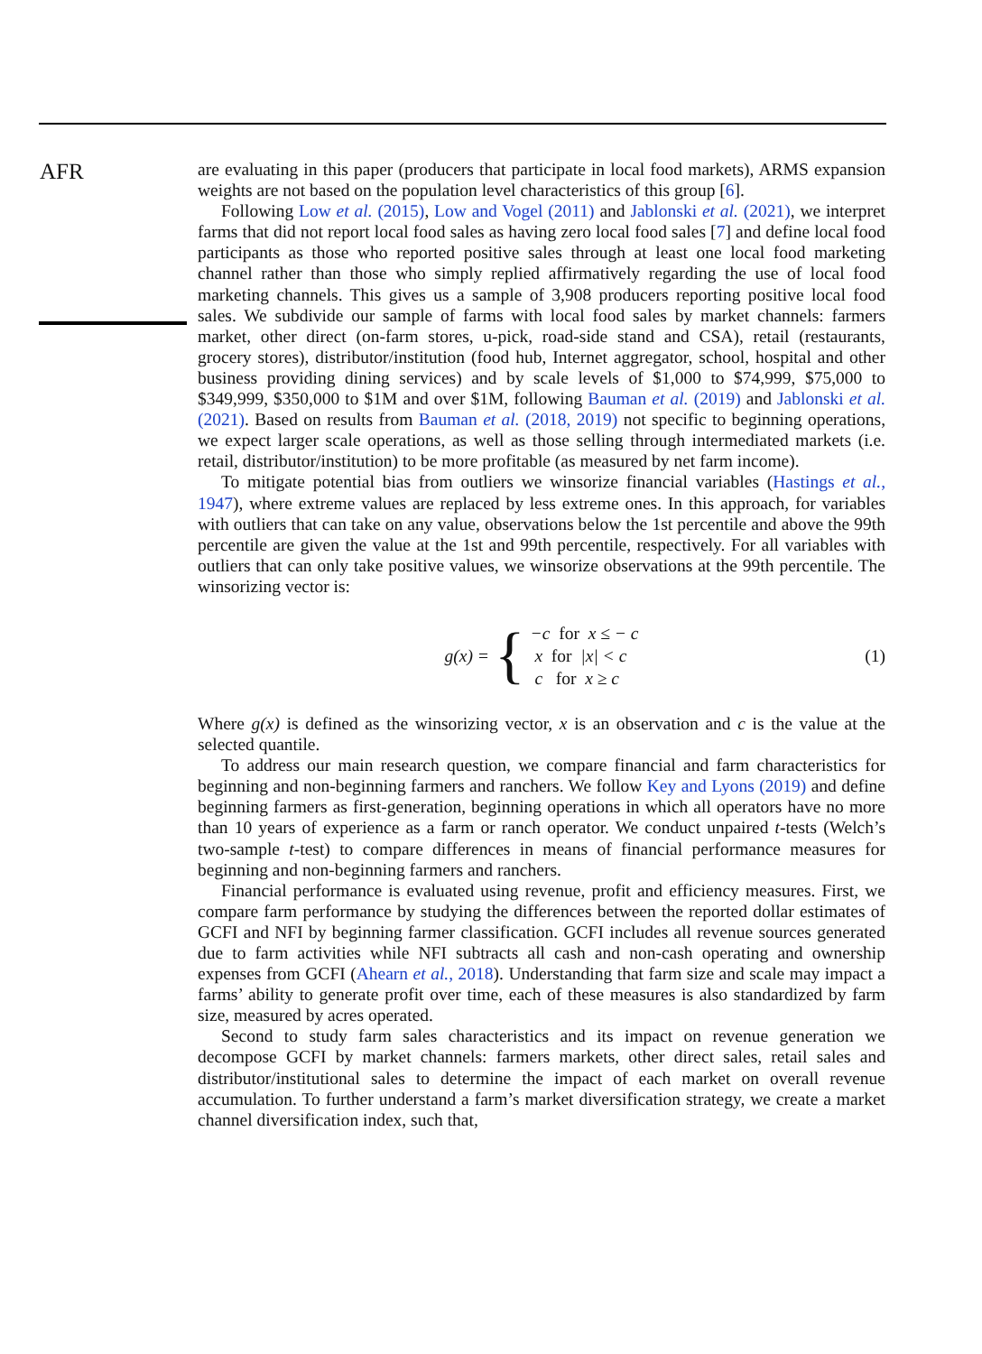AFR
are evaluating in this paper (producers that participate in local food markets), ARMS expansion weights are not based on the population level characteristics of this group [6].
Following Low et al. (2015), Low and Vogel (2011) and Jablonski et al. (2021), we interpret farms that did not report local food sales as having zero local food sales [7] and define local food participants as those who reported positive sales through at least one local food marketing channel rather than those who simply replied affirmatively regarding the use of local food marketing channels. This gives us a sample of 3,908 producers reporting positive local food sales. We subdivide our sample of farms with local food sales by market channels: farmers market, other direct (on-farm stores, u-pick, road-side stand and CSA), retail (restaurants, grocery stores), distributor/institution (food hub, Internet aggregator, school, hospital and other business providing dining services) and by scale levels of $1,000 to $74,999, $75,000 to $349,999, $350,000 to $1M and over $1M, following Bauman et al. (2019) and Jablonski et al. (2021). Based on results from Bauman et al. (2018, 2019) not specific to beginning operations, we expect larger scale operations, as well as those selling through intermediated markets (i.e. retail, distributor/institution) to be more profitable (as measured by net farm income).
To mitigate potential bias from outliers we winsorize financial variables (Hastings et al., 1947), where extreme values are replaced by less extreme ones. In this approach, for variables with outliers that can take on any value, observations below the 1st percentile and above the 99th percentile are given the value at the 1st and 99th percentile, respectively. For all variables with outliers that can only take positive values, we winsorize observations at the 99th percentile. The winsorizing vector is:
g (x) = {
−c for x ≤ − c
x for |x| < c
c for x ≥ c
(1)
Where g(x) is defined as the winsorizing vector, x is an observation and c is the value at the selected quantile.
To address our main research question, we compare financial and farm characteristics for beginning and non-beginning farmers and ranchers. We follow Key and Lyons (2019) and define beginning farmers as first-generation, beginning operations in which all operators have no more than 10 years of experience as a farm or ranch operator. We conduct unpaired t-tests (Welch’s two-sample t-test) to compare differences in means of financial performance measures for beginning and non-beginning farmers and ranchers.
Financial performance is evaluated using revenue, profit and efficiency measures. First, we compare farm performance by studying the differences between the reported dollar estimates of GCFI and NFI by beginning farmer classification. GCFI includes all revenue sources generated due to farm activities while NFI subtracts all cash and non-cash operating and ownership expenses from GCFI (Ahearn et al., 2018). Understanding that farm size and scale may impact a farms’ ability to generate profit over time, each of these measures is also standardized by farm size, measured by acres operated.
Second to study farm sales characteristics and its impact on revenue generation we decompose GCFI by market channels: farmers markets, other direct sales, retail sales and distributor/institutional sales to determine the impact of each market on overall revenue accumulation. To further understand a farm’s market diversification strategy, we create a market channel diversification index, such that,